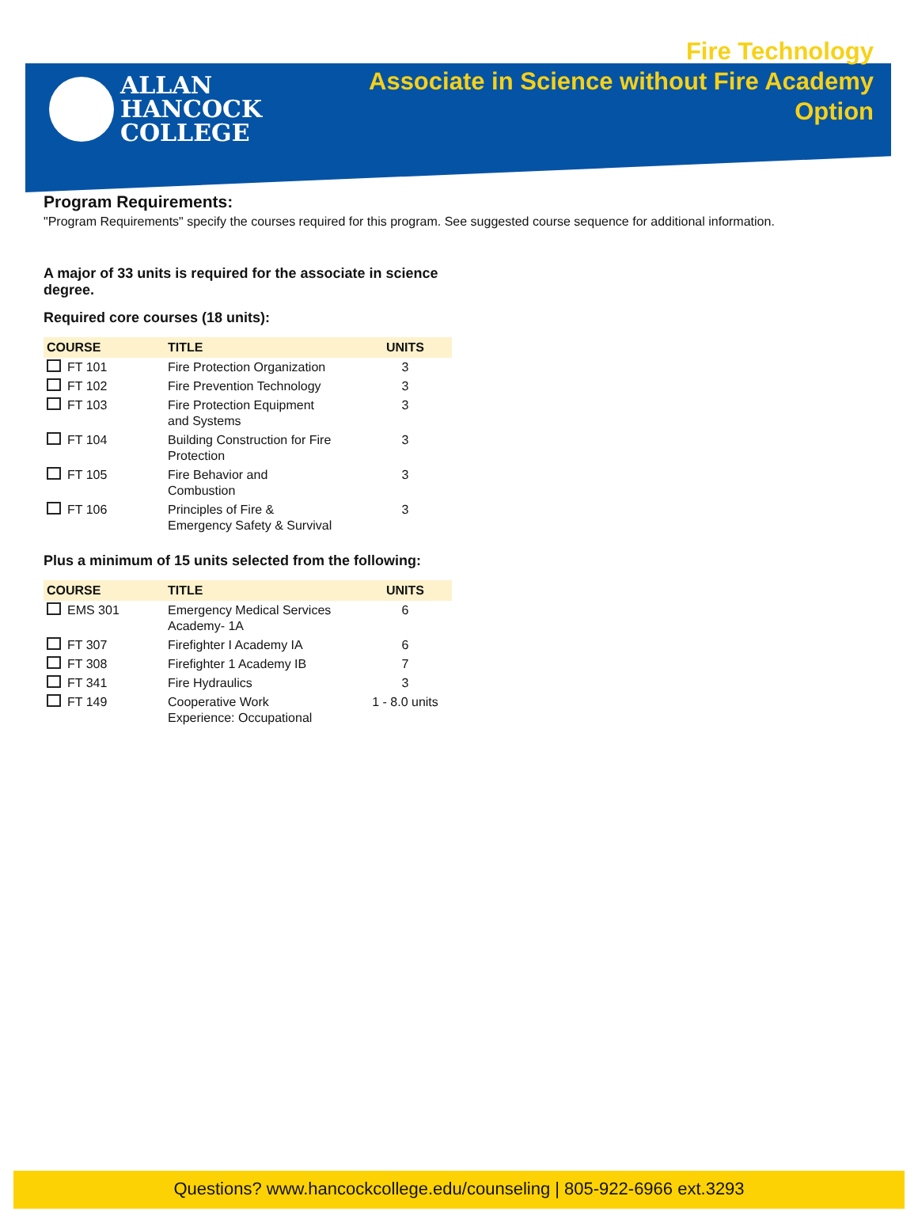ALLAN
HANCOCK
COLLEGE
Fire Technology
Associate in Science without Fire Academy
Option
Program Requirements:
"Program Requirements" specify the courses required for this program. See suggested course sequence for additional information.
A major of 33 units is required for the associate in science degree.
Required core courses (18 units):
| COURSE | TITLE | UNITS |
| --- | --- | --- |
| FT 101 | Fire Protection Organization | 3 |
| FT 102 | Fire Prevention Technology | 3 |
| FT 103 | Fire Protection Equipment and Systems | 3 |
| FT 104 | Building Construction for Fire Protection | 3 |
| FT 105 | Fire Behavior and Combustion | 3 |
| FT 106 | Principles of Fire & Emergency Safety & Survival | 3 |
Plus a minimum of 15 units selected from the following:
| COURSE | TITLE | UNITS |
| --- | --- | --- |
| EMS 301 | Emergency Medical Services Academy- 1A | 6 |
| FT 307 | Firefighter I Academy IA | 6 |
| FT 308 | Firefighter 1 Academy IB | 7 |
| FT 341 | Fire Hydraulics | 3 |
| FT 149 | Cooperative Work Experience: Occupational | 1 - 8.0 units |
Questions? www.hancockcollege.edu/counseling | 805-922-6966 ext.3293